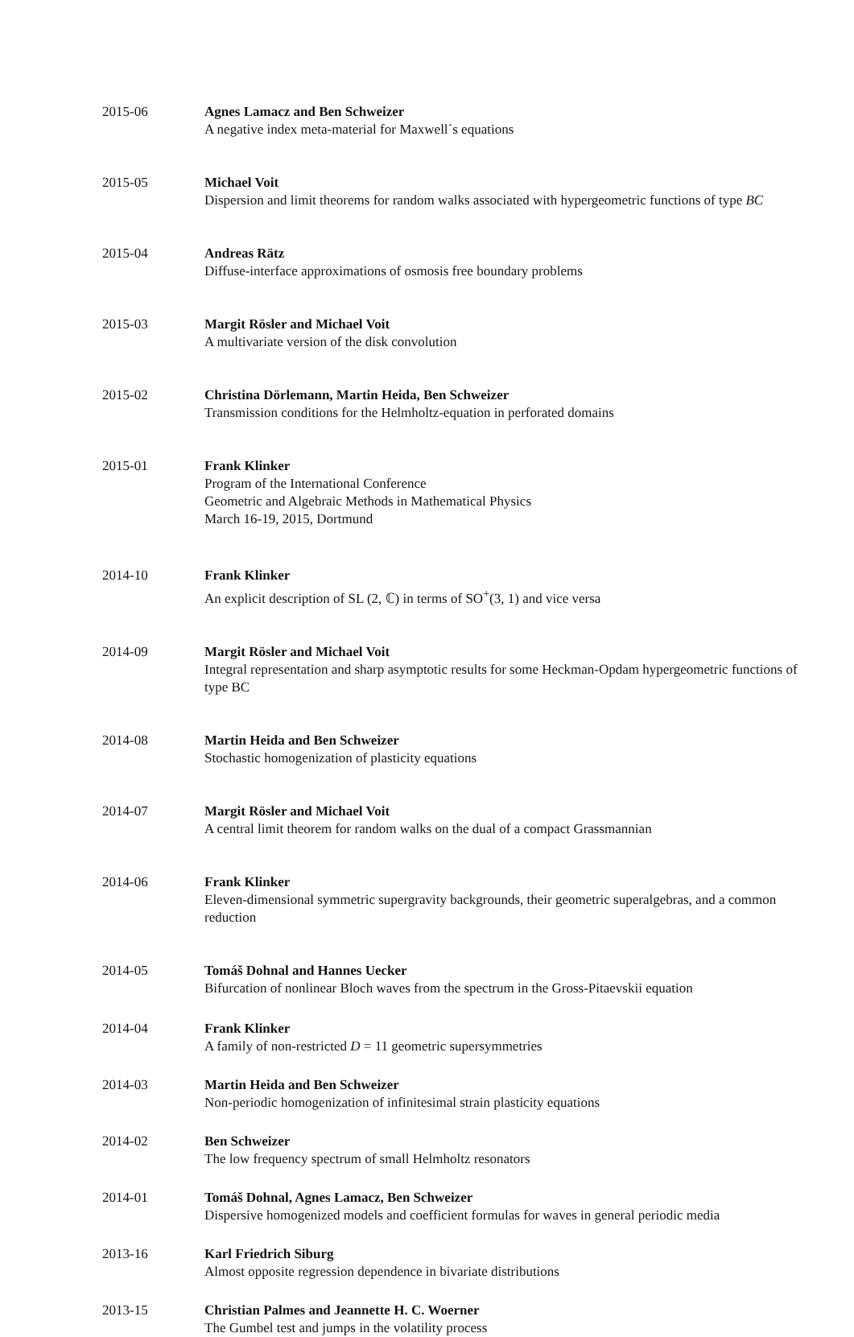2015-06 Agnes Lamacz and Ben Schweizer
A negative index meta-material for Maxwell´s equations
2015-05 Michael Voit
Dispersion and limit theorems for random walks associated with hypergeometric functions of type BC
2015-04 Andreas Rätz
Diffuse-interface approximations of osmosis free boundary problems
2015-03 Margit Rösler and Michael Voit
A multivariate version of the disk convolution
2015-02 Christina Dörlemann, Martin Heida, Ben Schweizer
Transmission conditions for the Helmholtz-equation in perforated domains
2015-01 Frank Klinker
Program of the International Conference
Geometric and Algebraic Methods in Mathematical Physics
March 16-19, 2015, Dortmund
2014-10 Frank Klinker
An explicit description of SL (2, ℂ) in terms of SO<sup>+</sup>(3, 1) and vice versa
2014-09 Margit Rösler and Michael Voit
Integral representation and sharp asymptotic results for some Heckman-Opdam hypergeometric functions of type BC
2014-08 Martin Heida and Ben Schweizer
Stochastic homogenization of plasticity equations
2014-07 Margit Rösler and Michael Voit
A central limit theorem for random walks on the dual of a compact Grassmannian
2014-06 Frank Klinker
Eleven-dimensional symmetric supergravity backgrounds, their geometric superalgebras, and a common reduction
2014-05 Tomáš Dohnal and Hannes Uecker
Bifurcation of nonlinear Bloch waves from the spectrum in the Gross-Pitaevskii equation
2014-04 Frank Klinker
A family of non-restricted D = 11 geometric supersymmetries
2014-03 Martin Heida and Ben Schweizer
Non-periodic homogenization of infinitesimal strain plasticity equations
2014-02 Ben Schweizer
The low frequency spectrum of small Helmholtz resonators
2014-01 Tomáš Dohnal, Agnes Lamacz, Ben Schweizer
Dispersive homogenized models and coefficient formulas for waves in general periodic media
2013-16 Karl Friedrich Siburg
Almost opposite regression dependence in bivariate distributions
2013-15 Christian Palmes and Jeannette H. C. Woerner
The Gumbel test and jumps in the volatility process